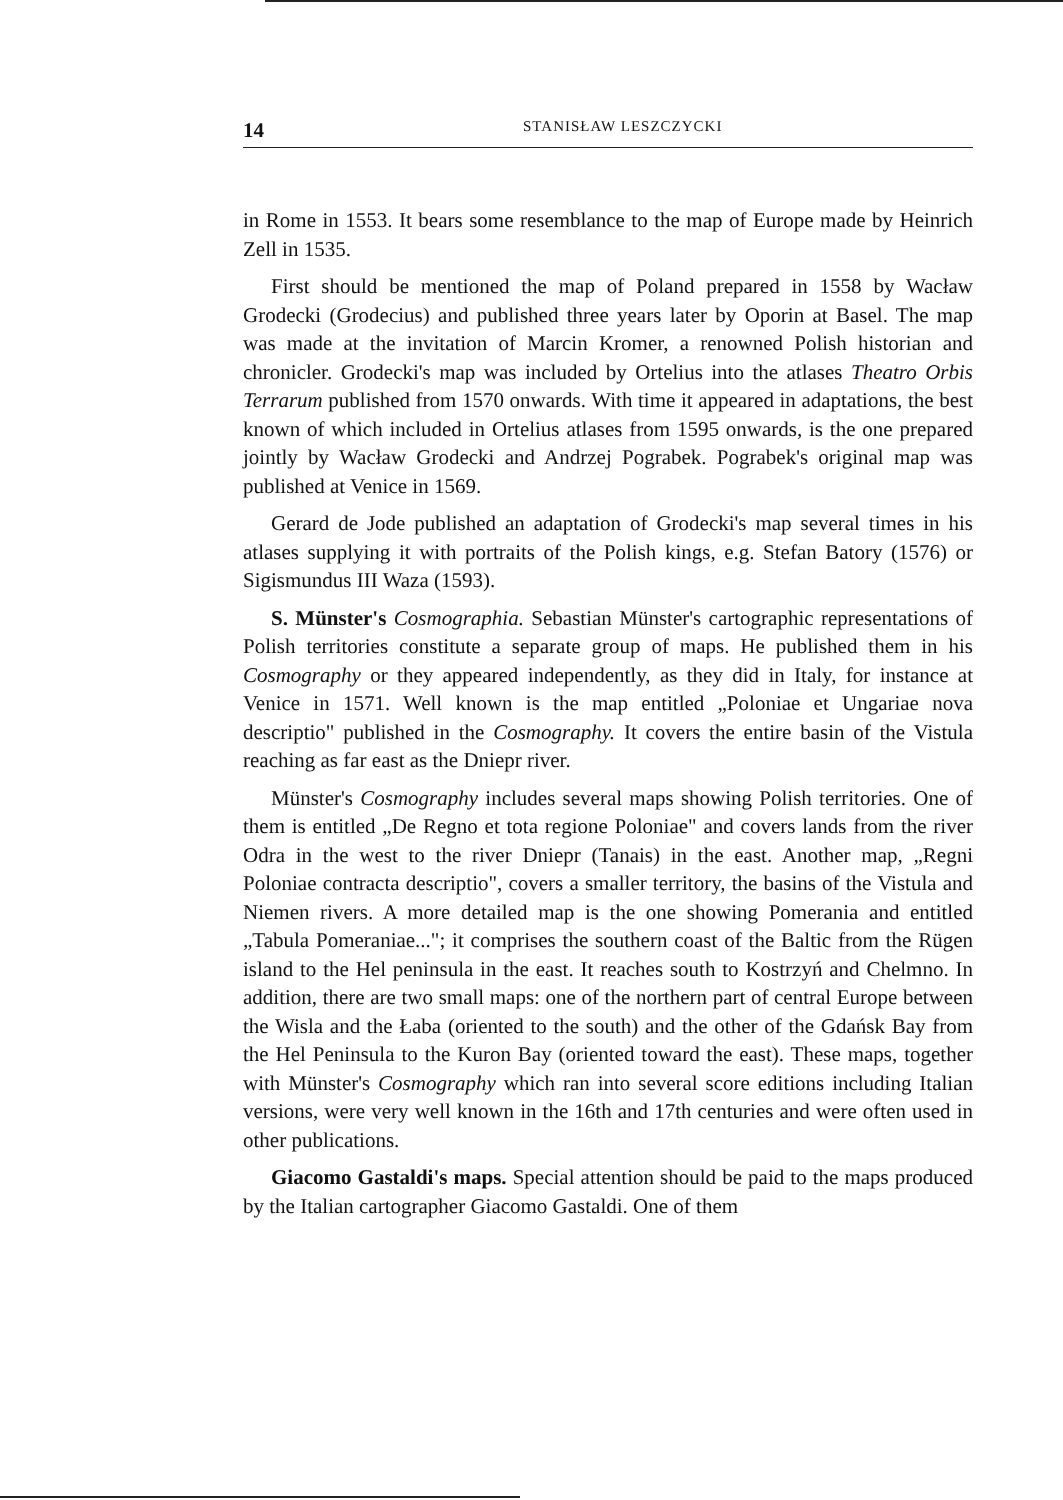14 STANISŁAW LESZCZYCKI
in Rome in 1553. It bears some resemblance to the map of Europe made by Heinrich Zell in 1535.
First should be mentioned the map of Poland prepared in 1558 by Wacław Grodecki (Grodecius) and published three years later by Oporin at Basel. The map was made at the invitation of Marcin Kromer, a renowned Polish historian and chronicler. Grodecki's map was included by Ortelius into the atlases Theatro Orbis Terrarum published from 1570 onwards. With time it appeared in adaptations, the best known of which included in Ortelius atlases from 1595 onwards, is the one prepared jointly by Wacław Grodecki and Andrzej Pograbek. Pograbek's original map was published at Venice in 1569.
Gerard de Jode published an adaptation of Grodecki's map several times in his atlases supplying it with portraits of the Polish kings, e.g. Stefan Batory (1576) or Sigismundus III Waza (1593).
S. Münster's Cosmographia. Sebastian Münster's cartographic representations of Polish territories constitute a separate group of maps. He published them in his Cosmography or they appeared independently, as they did in Italy, for instance at Venice in 1571. Well known is the map entitled „Poloniae et Ungariae nova descriptio" published in the Cosmography. It covers the entire basin of the Vistula reaching as far east as the Dniepr river.
Münster's Cosmography includes several maps showing Polish territories. One of them is entitled „De Regno et tota regione Poloniae" and covers lands from the river Odra in the west to the river Dniepr (Tanais) in the east. Another map, „Regni Poloniae contracta descriptio", covers a smaller territory, the basins of the Vistula and Niemen rivers. A more detailed map is the one showing Pomerania and entitled „Tabula Pomeraniae..."; it comprises the southern coast of the Baltic from the Rügen island to the Hel peninsula in the east. It reaches south to Kostrzyń and Chelmno. In addition, there are two small maps: one of the northern part of central Europe between the Wisla and the Łaba (oriented to the south) and the other of the Gdańsk Bay from the Hel Peninsula to the Kuron Bay (oriented toward the east). These maps, together with Münster's Cosmography which ran into several score editions including Italian versions, were very well known in the 16th and 17th centuries and were often used in other publications.
Giacomo Gastaldi's maps. Special attention should be paid to the maps produced by the Italian cartographer Giacomo Gastaldi. One of them